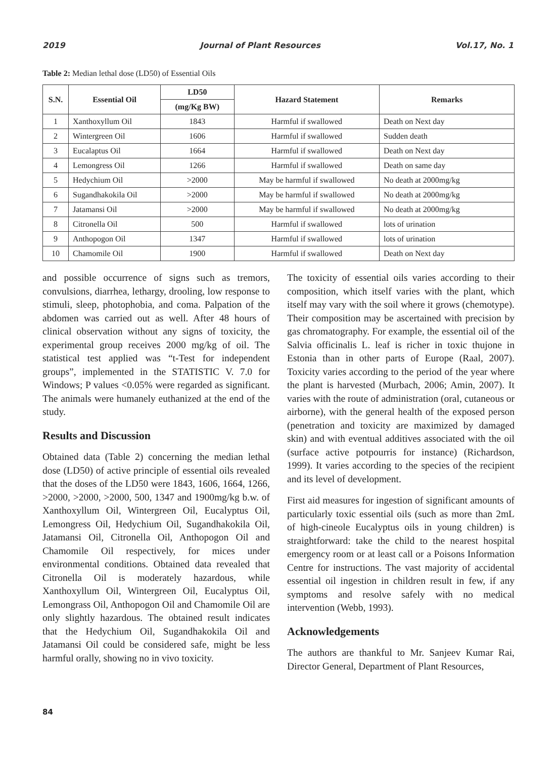2019 Journal of Plant Resources Vol.17, No. 1
Table 2: Median lethal dose (LD50) of Essential Oils
| S.N. | Essential Oil | LD50 | Hazard Statement | Remarks |
| --- | --- | --- | --- | --- |
| | | (mg/Kg BW) | | |
| 1 | Xanthoxyllum Oil | 1843 | Harmful if swallowed | Death on Next day |
| 2 | Wintergreen Oil | 1606 | Harmful if swallowed | Sudden death |
| 3 | Eucalaptus Oil | 1664 | Harmful if swallowed | Death on Next day |
| 4 | Lemongress Oil | 1266 | Harmful if swallowed | Death on same day |
| 5 | Hedychium Oil | >2000 | May be harmful if swallowed | No death at 2000mg/kg |
| 6 | Sugandhakokila Oil | >2000 | May be harmful if swallowed | No death at 2000mg/kg |
| 7 | Jatamansi Oil | >2000 | May be harmful if swallowed | No death at 2000mg/kg |
| 8 | Citronella Oil | 500 | Harmful if swallowed | lots of urination |
| 9 | Anthopogon Oil | 1347 | Harmful if swallowed | lots of urination |
| 10 | Chamomile Oil | 1900 | Harmful if swallowed | Death on Next day |
and possible occurrence of signs such as tremors, convulsions, diarrhea, lethargy, drooling, low response to stimuli, sleep, photophobia, and coma. Palpation of the abdomen was carried out as well. After 48 hours of clinical observation without any signs of toxicity, the experimental group receives 2000 mg/kg of oil. The statistical test applied was “t-Test for independent groups”, implemented in the STATISTIC V. 7.0 for Windows; P values <0.05% were regarded as significant. The animals were humanely euthanized at the end of the study.
Results and Discussion
Obtained data (Table 2) concerning the median lethal dose (LD50) of active principle of essential oils revealed that the doses of the LD50 were 1843, 1606, 1664, 1266, >2000, >2000, >2000, 500, 1347 and 1900mg/kg b.w. of Xanthoxyllum Oil, Wintergreen Oil, Eucalyptus Oil, Lemongress Oil, Hedychium Oil, Sugandhakokila Oil, Jatamansi Oil, Citronella Oil, Anthopogon Oil and Chamomile Oil respectively, for mices under environmental conditions. Obtained data revealed that Citronella Oil is moderately hazardous, while Xanthoxyllum Oil, Wintergreen Oil, Eucalyptus Oil, Lemongrass Oil, Anthopogon Oil and Chamomile Oil are only slightly hazardous. The obtained result indicates that the Hedychium Oil, Sugandhakokila Oil and Jatamansi Oil could be considered safe, might be less harmful orally, showing no in vivo toxicity.
The toxicity of essential oils varies according to their composition, which itself varies with the plant, which itself may vary with the soil where it grows (chemotype). Their composition may be ascertained with precision by gas chromatography. For example, the essential oil of the Salvia officinalis L. leaf is richer in toxic thujone in Estonia than in other parts of Europe (Raal, 2007). Toxicity varies according to the period of the year where the plant is harvested (Murbach, 2006; Amin, 2007). It varies with the route of administration (oral, cutaneous or airborne), with the general health of the exposed person (penetration and toxicity are maximized by damaged skin) and with eventual additives associated with the oil (surface active potpourris for instance) (Richardson, 1999). It varies according to the species of the recipient and its level of development.
First aid measures for ingestion of significant amounts of particularly toxic essential oils (such as more than 2mL of high-cineole Eucalyptus oils in young children) is straightforward: take the child to the nearest hospital emergency room or at least call or a Poisons Information Centre for instructions. The vast majority of accidental essential oil ingestion in children result in few, if any symptoms and resolve safely with no medical intervention (Webb, 1993).
Acknowledgements
The authors are thankful to Mr. Sanjeev Kumar Rai, Director General, Department of Plant Resources,
84